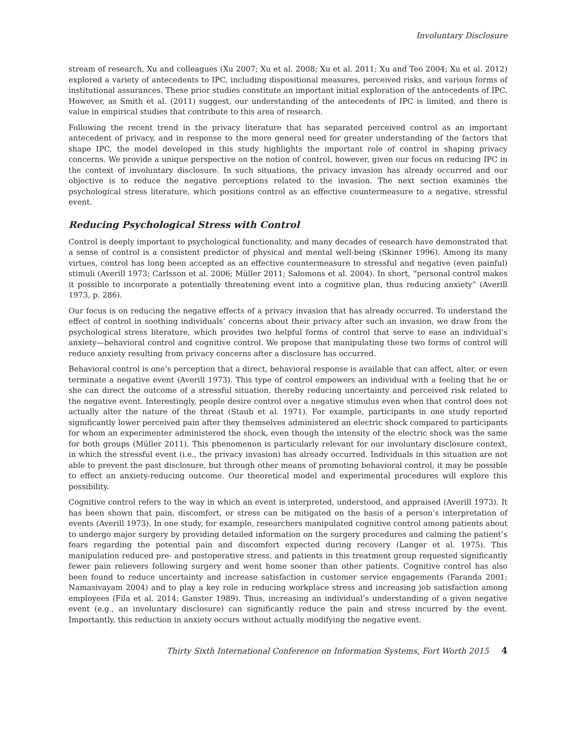Involuntary Disclosure
stream of research, Xu and colleagues (Xu 2007; Xu et al. 2008; Xu et al. 2011; Xu and Teo 2004; Xu et al. 2012) explored a variety of antecedents to IPC, including dispositional measures, perceived risks, and various forms of institutional assurances. These prior studies constitute an important initial exploration of the antecedents of IPC. However, as Smith et al. (2011) suggest, our understanding of the antecedents of IPC is limited, and there is value in empirical studies that contribute to this area of research.
Following the recent trend in the privacy literature that has separated perceived control as an important antecedent of privacy, and in response to the more general need for greater understanding of the factors that shape IPC, the model developed in this study highlights the important role of control in shaping privacy concerns. We provide a unique perspective on the notion of control, however, given our focus on reducing IPC in the context of involuntary disclosure. In such situations, the privacy invasion has already occurred and our objective is to reduce the negative perceptions related to the invasion. The next section examines the psychological stress literature, which positions control as an effective countermeasure to a negative, stressful event.
Reducing Psychological Stress with Control
Control is deeply important to psychological functionality, and many decades of research have demonstrated that a sense of control is a consistent predictor of physical and mental well-being (Skinner 1996). Among its many virtues, control has long been accepted as an effective countermeasure to stressful and negative (even painful) stimuli (Averill 1973; Carlsson et al. 2006; Müller 2011; Salomons et al. 2004). In short, “personal control makes it possible to incorporate a potentially threatening event into a cognitive plan, thus reducing anxiety” (Averill 1973, p. 286).
Our focus is on reducing the negative effects of a privacy invasion that has already occurred. To understand the effect of control in soothing individuals’ concerns about their privacy after such an invasion, we draw from the psychological stress literature, which provides two helpful forms of control that serve to ease an individual’s anxiety—behavioral control and cognitive control. We propose that manipulating these two forms of control will reduce anxiety resulting from privacy concerns after a disclosure has occurred.
Behavioral control is one’s perception that a direct, behavioral response is available that can affect, alter, or even terminate a negative event (Averill 1973). This type of control empowers an individual with a feeling that he or she can direct the outcome of a stressful situation, thereby reducing uncertainty and perceived risk related to the negative event. Interestingly, people desire control over a negative stimulus even when that control does not actually alter the nature of the threat (Staub et al. 1971). For example, participants in one study reported significantly lower perceived pain after they themselves administered an electric shock compared to participants for whom an experimenter administered the shock, even though the intensity of the electric shock was the same for both groups (Müller 2011). This phenomenon is particularly relevant for our involuntary disclosure context, in which the stressful event (i.e., the privacy invasion) has already occurred. Individuals in this situation are not able to prevent the past disclosure, but through other means of promoting behavioral control, it may be possible to effect an anxiety-reducing outcome. Our theoretical model and experimental procedures will explore this possibility.
Cognitive control refers to the way in which an event is interpreted, understood, and appraised (Averill 1973). It has been shown that pain, discomfort, or stress can be mitigated on the basis of a person’s interpretation of events (Averill 1973). In one study, for example, researchers manipulated cognitive control among patients about to undergo major surgery by providing detailed information on the surgery procedures and calming the patient’s fears regarding the potential pain and discomfort expected during recovery (Langer et al. 1975). This manipulation reduced pre- and postoperative stress, and patients in this treatment group requested significantly fewer pain relievers following surgery and went home sooner than other patients. Cognitive control has also been found to reduce uncertainty and increase satisfaction in customer service engagements (Faranda 2001; Namasivayam 2004) and to play a key role in reducing workplace stress and increasing job satisfaction among employees (Fila et al. 2014; Ganster 1989). Thus, increasing an individual’s understanding of a given negative event (e.g., an involuntary disclosure) can significantly reduce the pain and stress incurred by the event. Importantly, this reduction in anxiety occurs without actually modifying the negative event.
Thirty Sixth International Conference on Information Systems, Fort Worth 2015 4